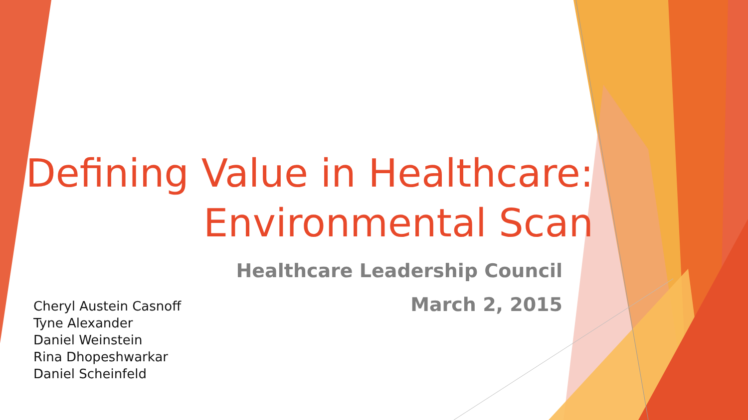Defining Value in Healthcare:
Environmental Scan
Healthcare Leadership Council
March 2, 2015
Cheryl Austein Casnoff
Tyne Alexander
Daniel Weinstein
Rina Dhopeshwarkar
Daniel Scheinfeld